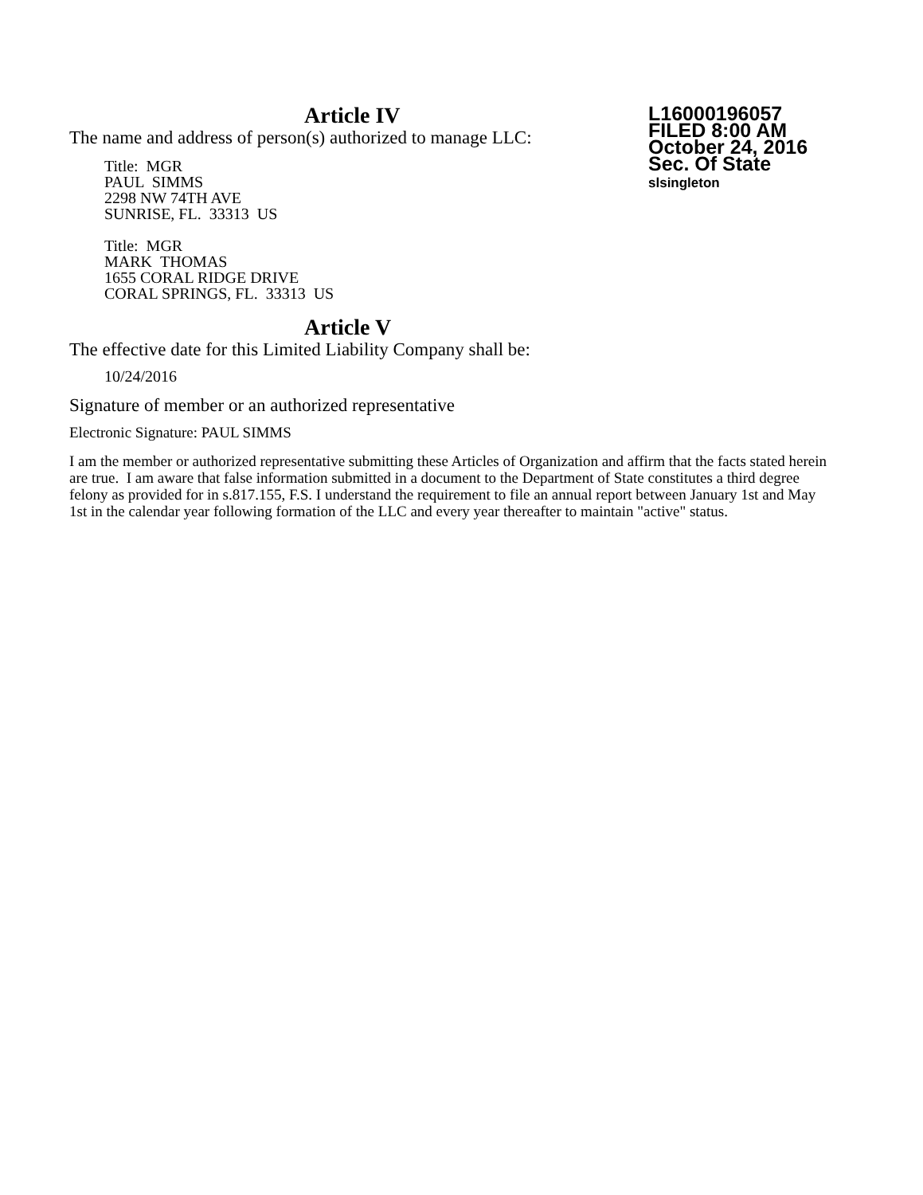L16000196057
FILED 8:00 AM
October 24, 2016
Sec. Of State
slsingleton
Article IV
The name and address of person(s) authorized to manage LLC:
Title: MGR
PAUL SIMMS
2298 NW 74TH AVE
SUNRISE, FL. 33313 US
Title: MGR
MARK THOMAS
1655 CORAL RIDGE DRIVE
CORAL SPRINGS, FL. 33313 US
Article V
The effective date for this Limited Liability Company shall be:
10/24/2016
Signature of member or an authorized representative
Electronic Signature: PAUL SIMMS
I am the member or authorized representative submitting these Articles of Organization and affirm that the facts stated herein are true. I am aware that false information submitted in a document to the Department of State constitutes a third degree felony as provided for in s.817.155, F.S. I understand the requirement to file an annual report between January 1st and May 1st in the calendar year following formation of the LLC and every year thereafter to maintain "active" status.